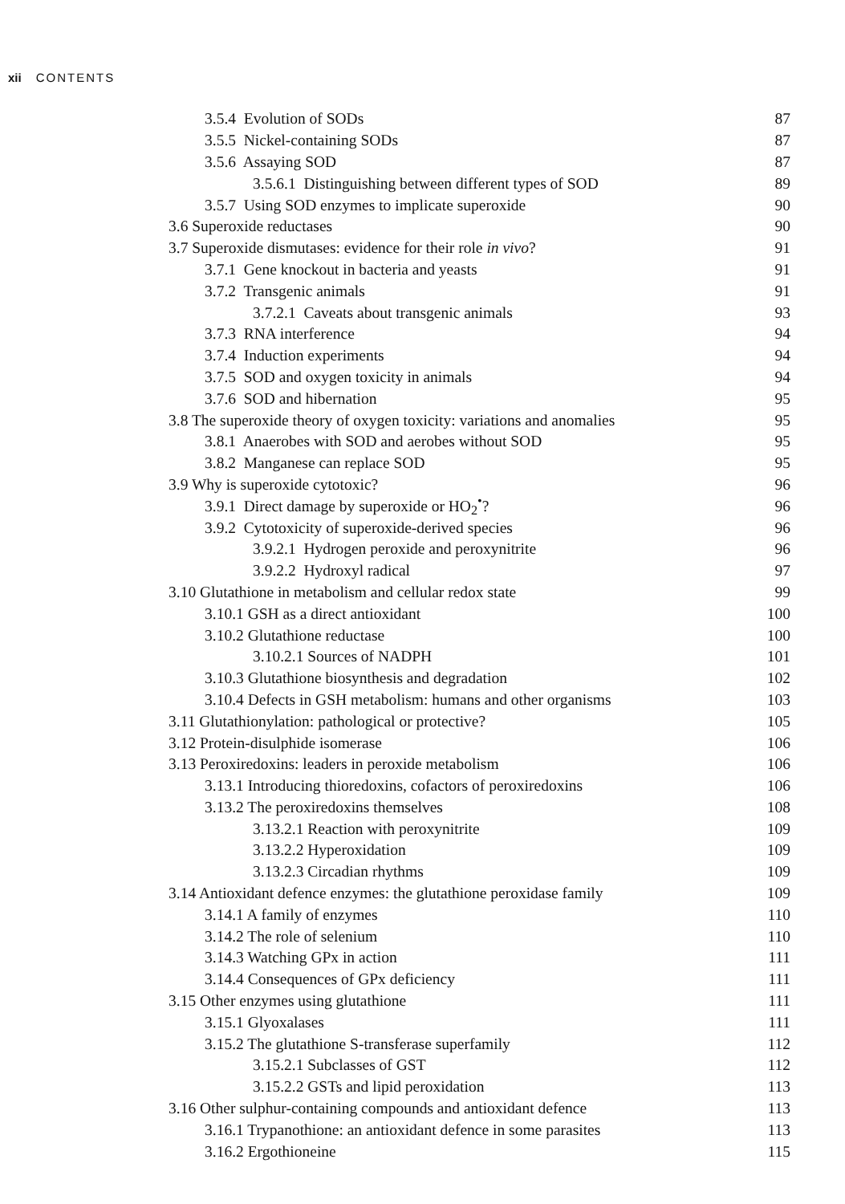xii CONTENTS
3.5.4 Evolution of SODs 87
3.5.5 Nickel-containing SODs 87
3.5.6 Assaying SOD 87
3.5.6.1 Distinguishing between different types of SOD 89
3.5.7 Using SOD enzymes to implicate superoxide 90
3.6 Superoxide reductases 90
3.7 Superoxide dismutases: evidence for their role in vivo? 91
3.7.1 Gene knockout in bacteria and yeasts 91
3.7.2 Transgenic animals 91
3.7.2.1 Caveats about transgenic animals 93
3.7.3 RNA interference 94
3.7.4 Induction experiments 94
3.7.5 SOD and oxygen toxicity in animals 94
3.7.6 SOD and hibernation 95
3.8 The superoxide theory of oxygen toxicity: variations and anomalies 95
3.8.1 Anaerobes with SOD and aerobes without SOD 95
3.8.2 Manganese can replace SOD 95
3.9 Why is superoxide cytotoxic? 96
3.9.1 Direct damage by superoxide or HO<sub>2</sub><sup>•</sup>? 96
3.9.2 Cytotoxicity of superoxide-derived species 96
3.9.2.1 Hydrogen peroxide and peroxynitrite 96
3.9.2.2 Hydroxyl radical 97
3.10 Glutathione in metabolism and cellular redox state 99
3.10.1 GSH as a direct antioxidant 100
3.10.2 Glutathione reductase 100
3.10.2.1 Sources of NADPH 101
3.10.3 Glutathione biosynthesis and degradation 102
3.10.4 Defects in GSH metabolism: humans and other organisms 103
3.11 Glutathionylation: pathological or protective? 105
3.12 Protein-disulphide isomerase 106
3.13 Peroxiredoxins: leaders in peroxide metabolism 106
3.13.1 Introducing thioredoxins, cofactors of peroxiredoxins 106
3.13.2 The peroxiredoxins themselves 108
3.13.2.1 Reaction with peroxynitrite 109
3.13.2.2 Hyperoxidation 109
3.13.2.3 Circadian rhythms 109
3.14 Antioxidant defence enzymes: the glutathione peroxidase family 109
3.14.1 A family of enzymes 110
3.14.2 The role of selenium 110
3.14.3 Watching GPx in action 111
3.14.4 Consequences of GPx deficiency 111
3.15 Other enzymes using glutathione 111
3.15.1 Glyoxalases 111
3.15.2 The glutathione S-transferase superfamily 112
3.15.2.1 Subclasses of GST 112
3.15.2.2 GSTs and lipid peroxidation 113
3.16 Other sulphur-containing compounds and antioxidant defence 113
3.16.1 Trypanothione: an antioxidant defence in some parasites 113
3.16.2 Ergothioneine 115